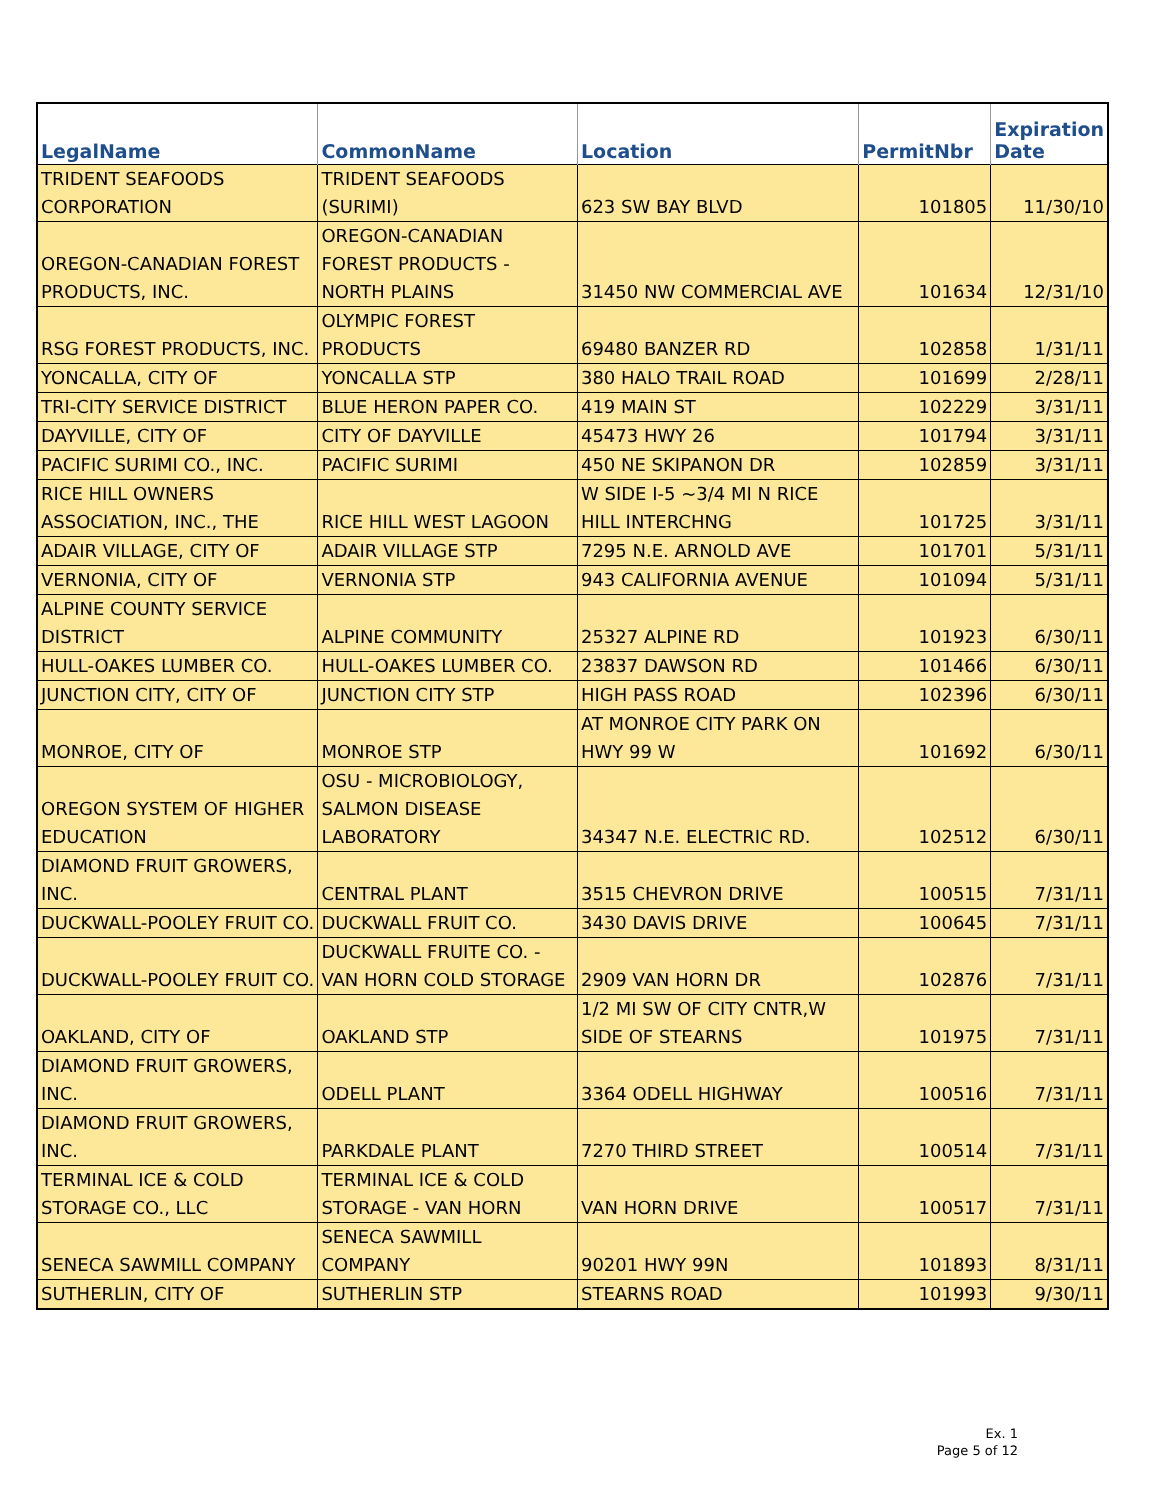| LegalName | CommonName | Location | PermitNbr | Expiration Date |
| --- | --- | --- | --- | --- |
| TRIDENT SEAFOODS CORPORATION | TRIDENT SEAFOODS (SURIMI) | 623 SW BAY BLVD | 101805 | 11/30/10 |
| OREGON-CANADIAN FOREST PRODUCTS, INC. | OREGON-CANADIAN FOREST PRODUCTS - NORTH PLAINS | 31450 NW COMMERCIAL AVE | 101634 | 12/31/10 |
| RSG FOREST PRODUCTS, INC. | OLYMPIC FOREST PRODUCTS | 69480 BANZER RD | 102858 | 1/31/11 |
| YONCALLA, CITY OF | YONCALLA STP | 380 HALO TRAIL ROAD | 101699 | 2/28/11 |
| TRI-CITY SERVICE DISTRICT | BLUE HERON PAPER CO. | 419 MAIN ST | 102229 | 3/31/11 |
| DAYVILLE, CITY OF | CITY OF DAYVILLE | 45473 HWY 26 | 101794 | 3/31/11 |
| PACIFIC SURIMI CO., INC. | PACIFIC SURIMI | 450 NE SKIPANON DR | 102859 | 3/31/11 |
| RICE HILL OWNERS ASSOCIATION, INC., THE | RICE HILL WEST LAGOON | W SIDE I-5 ~3/4 MI N RICE HILL INTERCHNG | 101725 | 3/31/11 |
| ADAIR VILLAGE, CITY OF | ADAIR VILLAGE STP | 7295 N.E. ARNOLD AVE | 101701 | 5/31/11 |
| VERNONIA, CITY OF | VERNONIA STP | 943 CALIFORNIA AVENUE | 101094 | 5/31/11 |
| ALPINE COUNTY SERVICE DISTRICT | ALPINE COMMUNITY | 25327 ALPINE RD | 101923 | 6/30/11 |
| HULL-OAKES LUMBER CO. | HULL-OAKES LUMBER CO. | 23837 DAWSON RD | 101466 | 6/30/11 |
| JUNCTION CITY, CITY OF | JUNCTION CITY STP | HIGH PASS ROAD | 102396 | 6/30/11 |
| MONROE, CITY OF | MONROE STP | AT MONROE CITY PARK ON HWY 99 W | 101692 | 6/30/11 |
| OREGON SYSTEM OF HIGHER EDUCATION | OSU - MICROBIOLOGY, SALMON DISEASE LABORATORY | 34347 N.E. ELECTRIC RD. | 102512 | 6/30/11 |
| DIAMOND FRUIT GROWERS, INC. | CENTRAL PLANT | 3515 CHEVRON DRIVE | 100515 | 7/31/11 |
| DUCKWALL-POOLEY FRUIT CO. | DUCKWALL FRUIT CO. | 3430 DAVIS DRIVE | 100645 | 7/31/11 |
| DUCKWALL-POOLEY FRUIT CO. | DUCKWALL FRUITE CO. - VAN HORN COLD STORAGE | 2909 VAN HORN DR | 102876 | 7/31/11 |
| OAKLAND, CITY OF | OAKLAND STP | 1/2 MI SW OF CITY CNTR,W SIDE OF STEARNS | 101975 | 7/31/11 |
| DIAMOND FRUIT GROWERS, INC. | ODELL PLANT | 3364 ODELL HIGHWAY | 100516 | 7/31/11 |
| DIAMOND FRUIT GROWERS, INC. | PARKDALE PLANT | 7270 THIRD STREET | 100514 | 7/31/11 |
| TERMINAL ICE & COLD STORAGE CO., LLC | TERMINAL ICE & COLD STORAGE - VAN HORN | VAN HORN DRIVE | 100517 | 7/31/11 |
| SENECA SAWMILL COMPANY | SENECA SAWMILL COMPANY | 90201 HWY 99N | 101893 | 8/31/11 |
| SUTHERLIN, CITY OF | SUTHERLIN STP | STEARNS ROAD | 101993 | 9/30/11 |
Ex. 1
Page 5 of 12